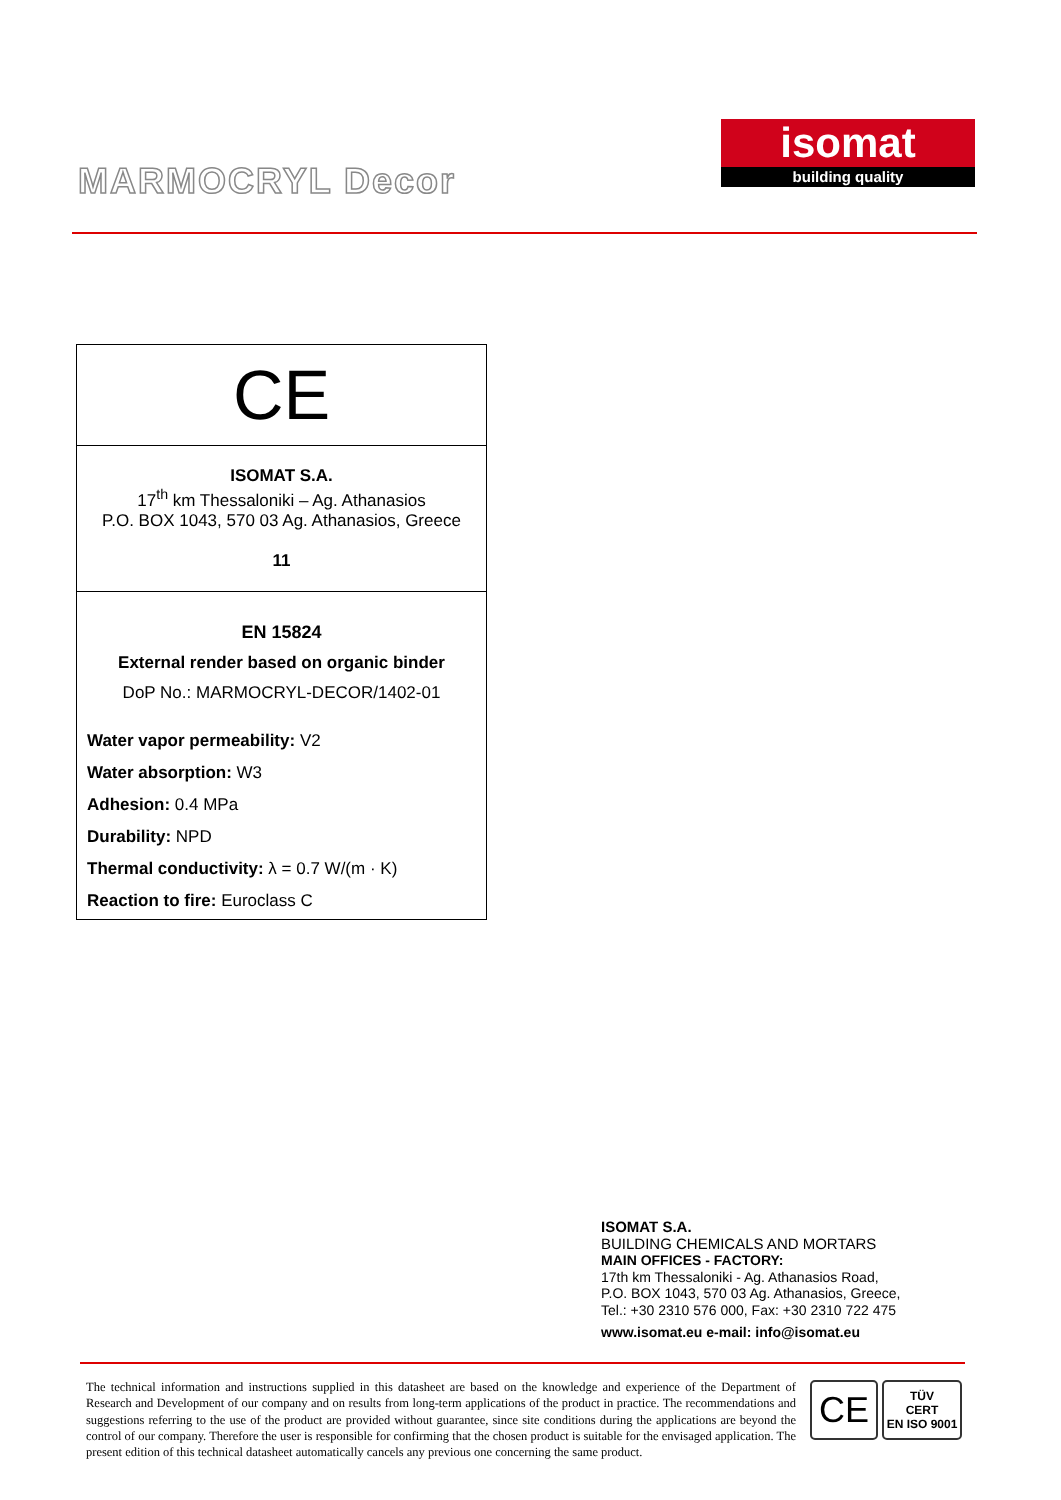MARMOCRYL Decor
isomat
building quality
| CE |
| ISOMAT S.A. 17<sup>th</sup> km Thessaloniki – Ag. Athanasios P.O. BOX 1043, 570 03 Ag. Athanasios, Greece 11 |
| EN 15824 External render based on organic binder DoP No.: MARMOCRYL-DECOR/1402-01 Water vapor permeability: V2 Water absorption: W3 Adhesion: 0.4 MPa Durability: NPD Thermal conductivity: λ = 0.7 W/(m · K) Reaction to fire: Euroclass C |
ISOMAT S.A.
BUILDING CHEMICALS AND MORTARS
MAIN OFFICES - FACTORY:
17th km Thessaloniki - Ag. Athanasios Road,
P.O. BOX 1043, 570 03 Ag. Athanasios, Greece,
Tel.: +30 2310 576 000, Fax: +30 2310 722 475
www.isomat.eu e-mail: info@isomat.eu
The technical information and instructions supplied in this datasheet are based on the knowledge and experience of the Department of Research and Development of our company and on results from long-term applications of the product in practice. The recommendations and suggestions referring to the use of the product are provided without guarantee, since site conditions during the applications are beyond the control of our company. Therefore the user is responsible for confirming that the chosen product is suitable for the envisaged application. The present edition of this technical datasheet automatically cancels any previous one concerning the same product.
CE
TÜV
CERT
EN ISO 9001